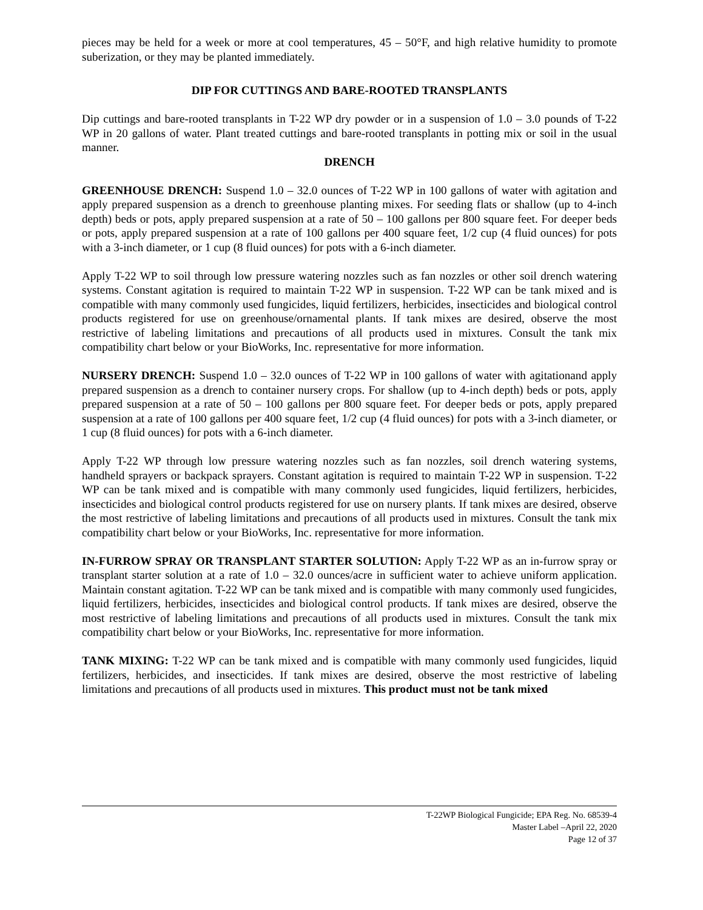pieces may be held for a week or more at cool temperatures, 45 – 50°F, and high relative humidity to promote suberization, or they may be planted immediately.
DIP FOR CUTTINGS AND BARE-ROOTED TRANSPLANTS
Dip cuttings and bare-rooted transplants in T-22 WP dry powder or in a suspension of 1.0 – 3.0 pounds of T-22 WP in 20 gallons of water. Plant treated cuttings and bare-rooted transplants in potting mix or soil in the usual manner.
DRENCH
GREENHOUSE DRENCH: Suspend 1.0 – 32.0 ounces of T-22 WP in 100 gallons of water with agitation and apply prepared suspension as a drench to greenhouse planting mixes. For seeding flats or shallow (up to 4-inch depth) beds or pots, apply prepared suspension at a rate of 50 – 100 gallons per 800 square feet. For deeper beds or pots, apply prepared suspension at a rate of 100 gallons per 400 square feet, 1/2 cup (4 fluid ounces) for pots with a 3-inch diameter, or 1 cup (8 fluid ounces) for pots with a 6-inch diameter.
Apply T-22 WP to soil through low pressure watering nozzles such as fan nozzles or other soil drench watering systems. Constant agitation is required to maintain T-22 WP in suspension. T-22 WP can be tank mixed and is compatible with many commonly used fungicides, liquid fertilizers, herbicides, insecticides and biological control products registered for use on greenhouse/ornamental plants. If tank mixes are desired, observe the most restrictive of labeling limitations and precautions of all products used in mixtures. Consult the tank mix compatibility chart below or your BioWorks, Inc. representative for more information.
NURSERY DRENCH: Suspend 1.0 – 32.0 ounces of T-22 WP in 100 gallons of water with agitationand apply prepared suspension as a drench to container nursery crops. For shallow (up to 4-inch depth) beds or pots, apply prepared suspension at a rate of 50 – 100 gallons per 800 square feet. For deeper beds or pots, apply prepared suspension at a rate of 100 gallons per 400 square feet, 1/2 cup (4 fluid ounces) for pots with a 3-inch diameter, or 1 cup (8 fluid ounces) for pots with a 6-inch diameter.
Apply T-22 WP through low pressure watering nozzles such as fan nozzles, soil drench watering systems, handheld sprayers or backpack sprayers. Constant agitation is required to maintain T-22 WP in suspension. T-22 WP can be tank mixed and is compatible with many commonly used fungicides, liquid fertilizers, herbicides, insecticides and biological control products registered for use on nursery plants. If tank mixes are desired, observe the most restrictive of labeling limitations and precautions of all products used in mixtures. Consult the tank mix compatibility chart below or your BioWorks, Inc. representative for more information.
IN-FURROW SPRAY OR TRANSPLANT STARTER SOLUTION: Apply T-22 WP as an in-furrow spray or transplant starter solution at a rate of 1.0 – 32.0 ounces/acre in sufficient water to achieve uniform application. Maintain constant agitation. T-22 WP can be tank mixed and is compatible with many commonly used fungicides, liquid fertilizers, herbicides, insecticides and biological control products. If tank mixes are desired, observe the most restrictive of labeling limitations and precautions of all products used in mixtures. Consult the tank mix compatibility chart below or your BioWorks, Inc. representative for more information.
TANK MIXING: T-22 WP can be tank mixed and is compatible with many commonly used fungicides, liquid fertilizers, herbicides, and insecticides. If tank mixes are desired, observe the most restrictive of labeling limitations and precautions of all products used in mixtures. This product must not be tank mixed
T-22WP Biological Fungicide; EPA Reg. No. 68539-4
Master Label –April 22, 2020
Page 12 of 37